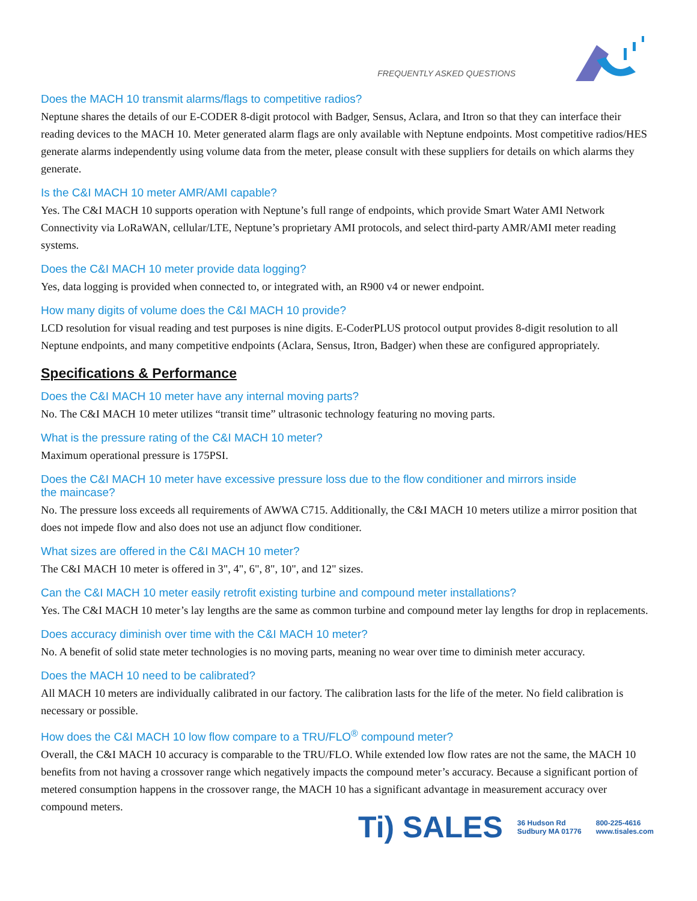FREQUENTLY ASKED QUESTIONS
Does the MACH 10 transmit alarms/flags to competitive radios?
Neptune shares the details of our E-CODER 8-digit protocol with Badger, Sensus, Aclara, and Itron so that they can interface their reading devices to the MACH 10. Meter generated alarm flags are only available with Neptune endpoints. Most competitive radios/HES generate alarms independently using volume data from the meter, please consult with these suppliers for details on which alarms they generate.
Is the C&I MACH 10 meter AMR/AMI capable?
Yes. The C&I MACH 10 supports operation with Neptune’s full range of endpoints, which provide Smart Water AMI Network Connectivity via LoRaWAN, cellular/LTE, Neptune’s proprietary AMI protocols, and select third-party AMR/AMI meter reading systems.
Does the C&I MACH 10 meter provide data logging?
Yes, data logging is provided when connected to, or integrated with, an R900 v4 or newer endpoint.
How many digits of volume does the C&I MACH 10 provide?
LCD resolution for visual reading and test purposes is nine digits. E-CoderPLUS protocol output provides 8-digit resolution to all Neptune endpoints, and many competitive endpoints (Aclara, Sensus, Itron, Badger) when these are configured appropriately.
Specifications & Performance
Does the C&I MACH 10 meter have any internal moving parts?
No. The C&I MACH 10 meter utilizes “transit time” ultrasonic technology featuring no moving parts.
What is the pressure rating of the C&I MACH 10 meter?
Maximum operational pressure is 175PSI.
Does the C&I MACH 10 meter have excessive pressure loss due to the flow conditioner and mirrors inside
the maincase?
No. The pressure loss exceeds all requirements of AWWA C715. Additionally, the C&I MACH 10 meters utilize a mirror position that does not impede flow and also does not use an adjunct flow conditioner.
What sizes are offered in the C&I MACH 10 meter?
The C&I MACH 10 meter is offered in 3", 4", 6", 8", 10", and 12" sizes.
Can the C&I MACH 10 meter easily retrofit existing turbine and compound meter installations?
Yes. The C&I MACH 10 meter’s lay lengths are the same as common turbine and compound meter lay lengths for drop in replacements.
Does accuracy diminish over time with the C&I MACH 10 meter?
No. A benefit of solid state meter technologies is no moving parts, meaning no wear over time to diminish meter accuracy.
Does the MACH 10 need to be calibrated?
All MACH 10 meters are individually calibrated in our factory. The calibration lasts for the life of the meter. No field calibration is necessary or possible.
How does the C&I MACH 10 low flow compare to a TRU/FLO<sup>®</sup> compound meter?
Overall, the C&I MACH 10 accuracy is comparable to the TRU/FLO. While extended low flow rates are not the same, the MACH 10 benefits from not having a crossover range which negatively impacts the compound meter’s accuracy. Because a significant portion of metered consumption happens in the crossover range, the MACH 10 has a significant advantage in measurement accuracy over compound meters.
Ti) SALES 36 Hudson Rd
Sudbury MA 01776 800-225-4616
www.tisales.com